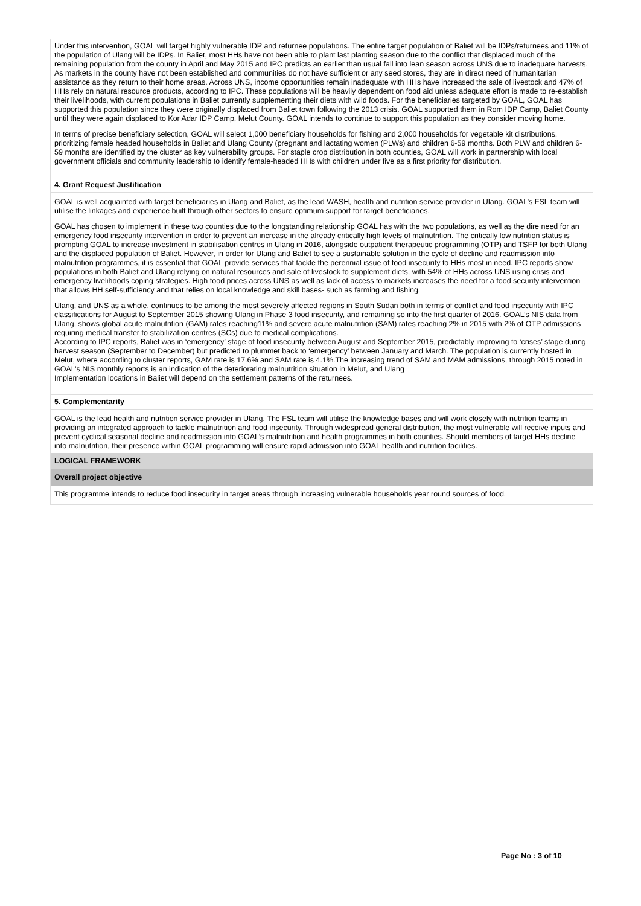Under this intervention, GOAL will target highly vulnerable IDP and returnee populations. The entire target population of Baliet will be IDPs/returnees and 11% of the population of Ulang will be IDPs. In Baliet, most HHs have not been able to plant last planting season due to the conflict that displaced much of the remaining population from the county in April and May 2015 and IPC predicts an earlier than usual fall into lean season across UNS due to inadequate harvests. As markets in the county have not been established and communities do not have sufficient or any seed stores, they are in direct need of humanitarian assistance as they return to their home areas. Across UNS, income opportunities remain inadequate with HHs have increased the sale of livestock and 47% of HHs rely on natural resource products, according to IPC. These populations will be heavily dependent on food aid unless adequate effort is made to re-establish their livelihoods, with current populations in Baliet currently supplementing their diets with wild foods. For the beneficiaries targeted by GOAL, GOAL has supported this population since they were originally displaced from Baliet town following the 2013 crisis. GOAL supported them in Rom IDP Camp, Baliet County until they were again displaced to Kor Adar IDP Camp, Melut County. GOAL intends to continue to support this population as they consider moving home.
In terms of precise beneficiary selection, GOAL will select 1,000 beneficiary households for fishing and 2,000 households for vegetable kit distributions, prioritizing female headed households in Baliet and Ulang County (pregnant and lactating women (PLWs) and children 6-59 months. Both PLW and children 6-59 months are identified by the cluster as key vulnerability groups. For staple crop distribution in both counties, GOAL will work in partnership with local government officials and community leadership to identify female-headed HHs with children under five as a first priority for distribution.
4. Grant Request Justification
GOAL is well acquainted with target beneficiaries in Ulang and Baliet, as the lead WASH, health and nutrition service provider in Ulang. GOAL’s FSL team will utilise the linkages and experience built through other sectors to ensure optimum support for target beneficiaries.
GOAL has chosen to implement in these two counties due to the longstanding relationship GOAL has with the two populations, as well as the dire need for an emergency food insecurity intervention in order to prevent an increase in the already critically high levels of malnutrition. The critically low nutrition status is prompting GOAL to increase investment in stabilisation centres in Ulang in 2016, alongside outpatient therapeutic programming (OTP) and TSFP for both Ulang and the displaced population of Baliet. However, in order for Ulang and Baliet to see a sustainable solution in the cycle of decline and readmission into malnutrition programmes, it is essential that GOAL provide services that tackle the perennial issue of food insecurity to HHs most in need. IPC reports show populations in both Baliet and Ulang relying on natural resources and sale of livestock to supplement diets, with 54% of HHs across UNS using crisis and emergency livelihoods coping strategies. High food prices across UNS as well as lack of access to markets increases the need for a food security intervention that allows HH self-sufficiency and that relies on local knowledge and skill bases- such as farming and fishing.
Ulang, and UNS as a whole, continues to be among the most severely affected regions in South Sudan both in terms of conflict and food insecurity with IPC classifications for August to September 2015 showing Ulang in Phase 3 food insecurity, and remaining so into the first quarter of 2016. GOAL’s NIS data from Ulang, shows global acute malnutrition (GAM) rates reaching11% and severe acute malnutrition (SAM) rates reaching 2% in 2015 with 2% of OTP admissions requiring medical transfer to stabilization centres (SCs) due to medical complications.
According to IPC reports, Baliet was in ‘emergency’ stage of food insecurity between August and September 2015, predictably improving to ‘crises’ stage during harvest season (September to December) but predicted to plummet back to ‘emergency’ between January and March. The population is currently hosted in Melut, where according to cluster reports, GAM rate is 17.6% and SAM rate is 4.1%.The increasing trend of SAM and MAM admissions, through 2015 noted in GOAL’s NIS monthly reports is an indication of the deteriorating malnutrition situation in Melut, and Ulang
Implementation locations in Baliet will depend on the settlement patterns of the returnees.
5. Complementarity
GOAL is the lead health and nutrition service provider in Ulang. The FSL team will utilise the knowledge bases and will work closely with nutrition teams in providing an integrated approach to tackle malnutrition and food insecurity. Through widespread general distribution, the most vulnerable will receive inputs and prevent cyclical seasonal decline and readmission into GOAL’s malnutrition and health programmes in both counties. Should members of target HHs decline into malnutrition, their presence within GOAL programming will ensure rapid admission into GOAL health and nutrition facilities.
LOGICAL FRAMEWORK
Overall project objective
This programme intends to reduce food insecurity in target areas through increasing vulnerable households year round sources of food.
Page No : 3 of 10